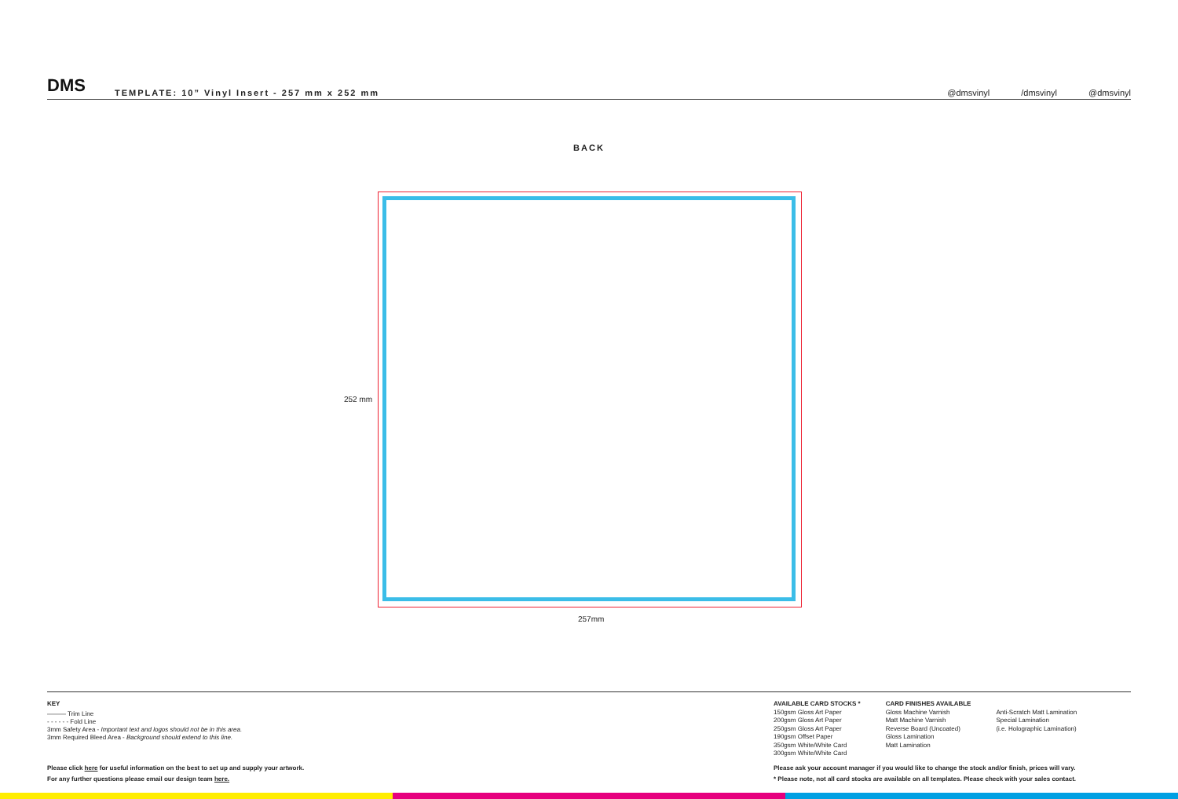DMS
TEMPLATE: 10” Vinyl Insert - 257 mm x 252 mm
@dmsvinyl /dmsvinyl @dmsvinyl
BACK
252 mm
257mm
KEY
——— Trim Line
- - - - - - Fold Line
3mm Safety Area - Important text and logos should not be in this area.
3mm Required Bleed Area - Background should extend to this line.
AVAILABLE CARD STOCKS *
150gsm Gloss Art Paper
200gsm Gloss Art Paper
250gsm Gloss Art Paper
190gsm Offset Paper
350gsm White/White Card
300gsm White/White Card
CARD FINISHES AVAILABLE
Gloss Machine Varnish
Matt Machine Varnish
Reverse Board (Uncoated)
Gloss Lamination
Matt Lamination
Anti-Scratch Matt Lamination
Special Lamination
(i.e. Holographic Lamination)
Please click here for useful information on the best to set up and supply your artwork.
For any further questions please email our design team here.
Please ask your account manager if you would like to change the stock and/or finish, prices will vary.
* Please note, not all card stocks are available on all templates. Please check with your sales contact.